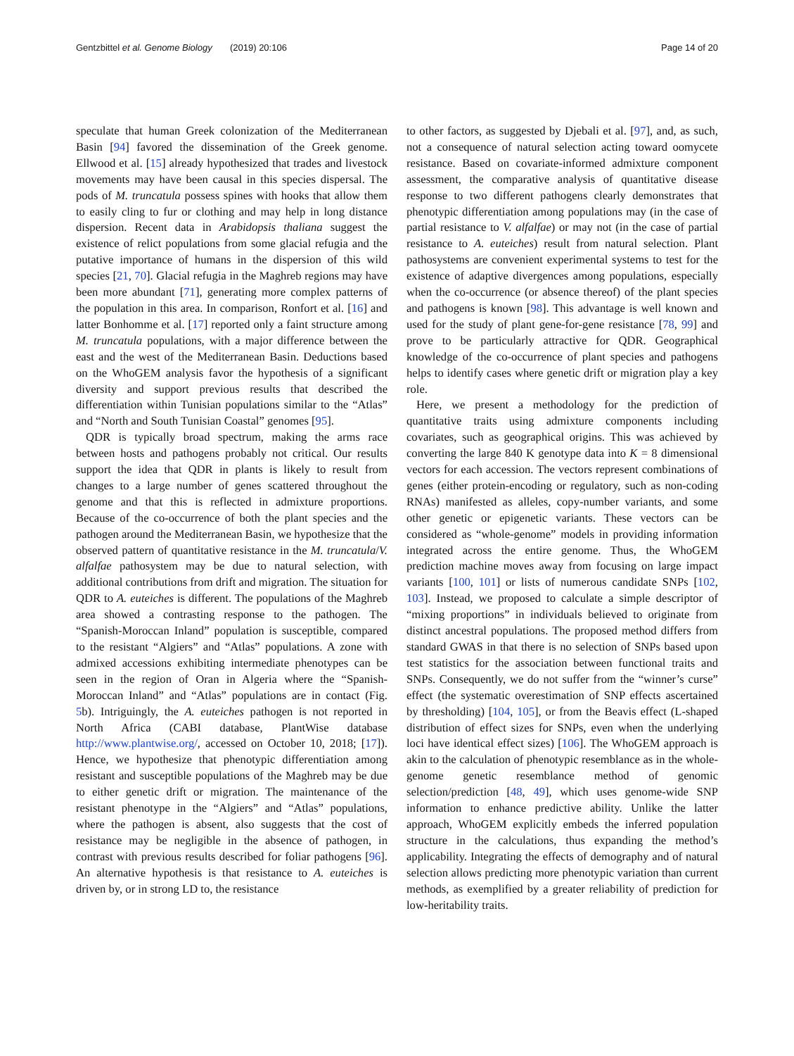Gentzbittel et al. Genome Biology (2019) 20:106 Page 14 of 20
speculate that human Greek colonization of the Mediterranean Basin [94] favored the dissemination of the Greek genome. Ellwood et al. [15] already hypothesized that trades and livestock movements may have been causal in this species dispersal. The pods of M. truncatula possess spines with hooks that allow them to easily cling to fur or clothing and may help in long distance dispersion. Recent data in Arabidopsis thaliana suggest the existence of relict populations from some glacial refugia and the putative importance of humans in the dispersion of this wild species [21, 70]. Glacial refugia in the Maghreb regions may have been more abundant [71], generating more complex patterns of the population in this area. In comparison, Ronfort et al. [16] and latter Bonhomme et al. [17] reported only a faint structure among M. truncatula populations, with a major difference between the east and the west of the Mediterranean Basin. Deductions based on the WhoGEM analysis favor the hypothesis of a significant diversity and support previous results that described the differentiation within Tunisian populations similar to the “Atlas” and “North and South Tunisian Coastal” genomes [95].
QDR is typically broad spectrum, making the arms race between hosts and pathogens probably not critical. Our results support the idea that QDR in plants is likely to result from changes to a large number of genes scattered throughout the genome and that this is reflected in admixture proportions. Because of the co-occurrence of both the plant species and the pathogen around the Mediterranean Basin, we hypothesize that the observed pattern of quantitative resistance in the M. truncatula/V. alfalfae pathosystem may be due to natural selection, with additional contributions from drift and migration. The situation for QDR to A. euteiches is different. The populations of the Maghreb area showed a contrasting response to the pathogen. The “Spanish-Moroccan Inland” population is susceptible, compared to the resistant “Algiers” and “Atlas” populations. A zone with admixed accessions exhibiting intermediate phenotypes can be seen in the region of Oran in Algeria where the “Spanish-Moroccan Inland” and “Atlas” populations are in contact (Fig. 5b). Intriguingly, the A. euteiches pathogen is not reported in North Africa (CABI database, PlantWise database http://www.plantwise.org/, accessed on October 10, 2018; [17]). Hence, we hypothesize that phenotypic differentiation among resistant and susceptible populations of the Maghreb may be due to either genetic drift or migration. The maintenance of the resistant phenotype in the “Algiers” and “Atlas” populations, where the pathogen is absent, also suggests that the cost of resistance may be negligible in the absence of pathogen, in contrast with previous results described for foliar pathogens [96]. An alternative hypothesis is that resistance to A. euteiches is driven by, or in strong LD to, the resistance
to other factors, as suggested by Djebali et al. [97], and, as such, not a consequence of natural selection acting toward oomycete resistance. Based on covariate-informed admixture component assessment, the comparative analysis of quantitative disease response to two different pathogens clearly demonstrates that phenotypic differentiation among populations may (in the case of partial resistance to V. alfalfae) or may not (in the case of partial resistance to A. euteiches) result from natural selection. Plant pathosystems are convenient experimental systems to test for the existence of adaptive divergences among populations, especially when the co-occurrence (or absence thereof) of the plant species and pathogens is known [98]. This advantage is well known and used for the study of plant gene-for-gene resistance [78, 99] and prove to be particularly attractive for QDR. Geographical knowledge of the co-occurrence of plant species and pathogens helps to identify cases where genetic drift or migration play a key role.
Here, we present a methodology for the prediction of quantitative traits using admixture components including covariates, such as geographical origins. This was achieved by converting the large 840 K genotype data into K = 8 dimensional vectors for each accession. The vectors represent combinations of genes (either protein-encoding or regulatory, such as non-coding RNAs) manifested as alleles, copy-number variants, and some other genetic or epigenetic variants. These vectors can be considered as “whole-genome” models in providing information integrated across the entire genome. Thus, the WhoGEM prediction machine moves away from focusing on large impact variants [100, 101] or lists of numerous candidate SNPs [102, 103]. Instead, we proposed to calculate a simple descriptor of “mixing proportions” in individuals believed to originate from distinct ancestral populations. The proposed method differs from standard GWAS in that there is no selection of SNPs based upon test statistics for the association between functional traits and SNPs. Consequently, we do not suffer from the “winner’s curse” effect (the systematic overestimation of SNP effects ascertained by thresholding) [104, 105], or from the Beavis effect (L-shaped distribution of effect sizes for SNPs, even when the underlying loci have identical effect sizes) [106]. The WhoGEM approach is akin to the calculation of phenotypic resemblance as in the whole-genome genetic resemblance method of genomic selection/prediction [48, 49], which uses genome-wide SNP information to enhance predictive ability. Unlike the latter approach, WhoGEM explicitly embeds the inferred population structure in the calculations, thus expanding the method’s applicability. Integrating the effects of demography and of natural selection allows predicting more phenotypic variation than current methods, as exemplified by a greater reliability of prediction for low-heritability traits.